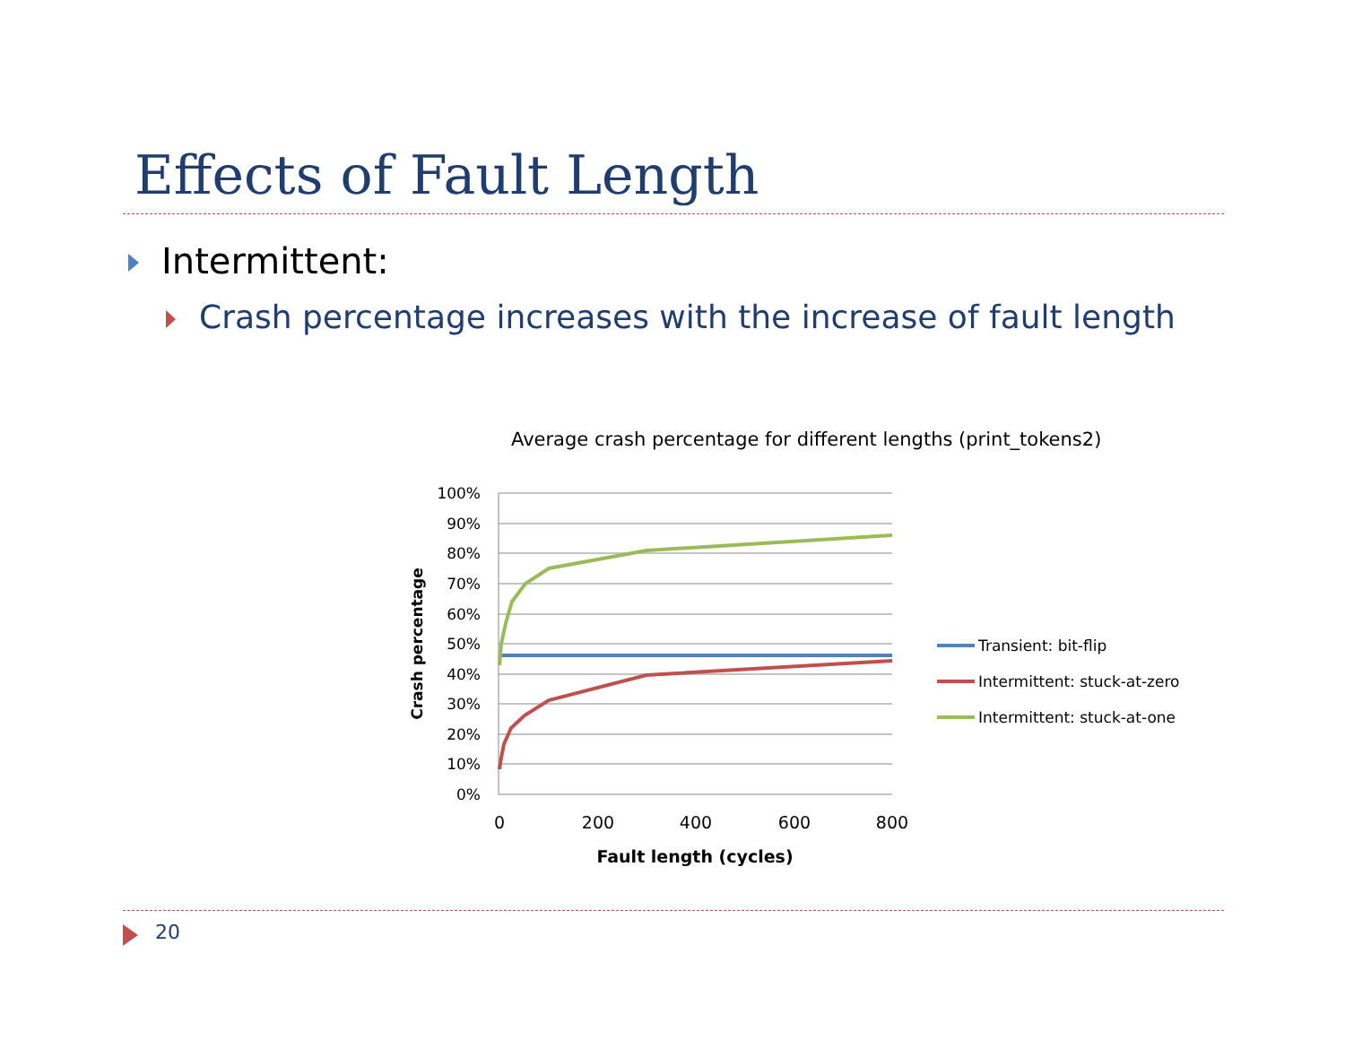Effects of Fault Length
Intermittent:
Crash percentage increases with the increase of fault length
Average crash percentage for different lengths (print_tokens2)
100%
90%
80%
70%
60%
50%
40%
30%
20%
10%
0%
0
200
400
600
800
Fault length (cycles)
Crash percentage
Transient: bit-flip
Intermittent: stuck-at-zero
Intermittent: stuck-at-one
20